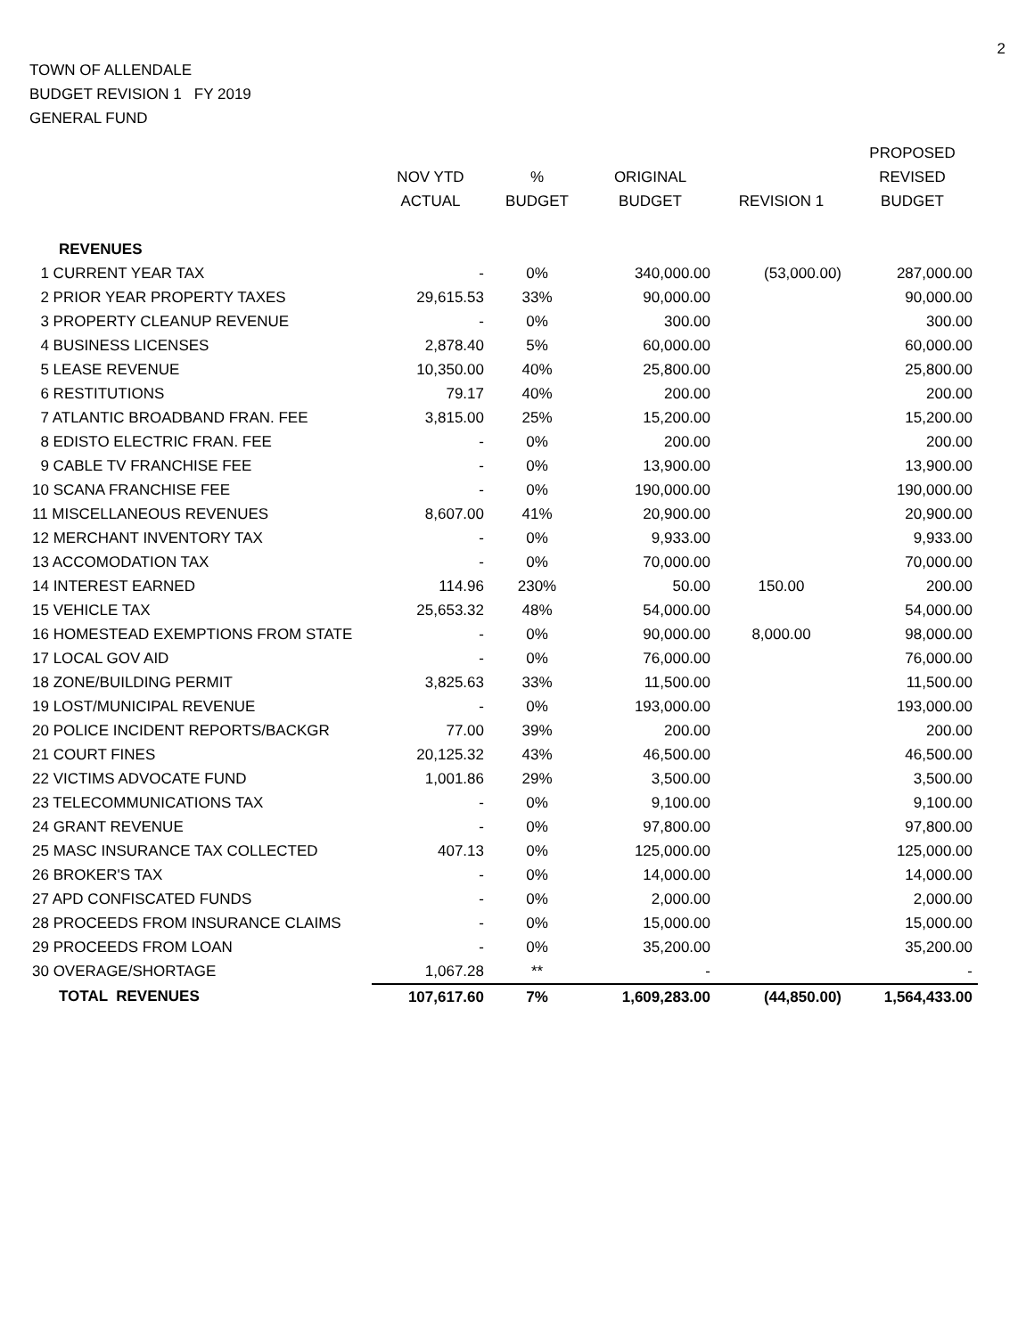2
TOWN OF ALLENDALE
BUDGET REVISION 1 FY 2019
GENERAL FUND
| | | | | | PROPOSED |
| --- | --- | --- | --- | --- | --- |
| | NOV YTD | % | ORIGINAL | | REVISED |
| | ACTUAL | BUDGET | BUDGET | REVISION 1 | BUDGET |
| REVENUES | | | | | |
| 1 CURRENT YEAR TAX | - | 0% | 340,000.00 | (53,000.00) | 287,000.00 |
| 2 PRIOR YEAR PROPERTY TAXES | 29,615.53 | 33% | 90,000.00 | | 90,000.00 |
| 3 PROPERTY CLEANUP REVENUE | - | 0% | 300.00 | | 300.00 |
| 4 BUSINESS LICENSES | 2,878.40 | 5% | 60,000.00 | | 60,000.00 |
| 5 LEASE REVENUE | 10,350.00 | 40% | 25,800.00 | | 25,800.00 |
| 6 RESTITUTIONS | 79.17 | 40% | 200.00 | | 200.00 |
| 7 ATLANTIC BROADBAND FRAN. FEE | 3,815.00 | 25% | 15,200.00 | | 15,200.00 |
| 8 EDISTO ELECTRIC FRAN. FEE | - | 0% | 200.00 | | 200.00 |
| 9 CABLE TV FRANCHISE FEE | - | 0% | 13,900.00 | | 13,900.00 |
| 10 SCANA FRANCHISE FEE | - | 0% | 190,000.00 | | 190,000.00 |
| 11 MISCELLANEOUS REVENUES | 8,607.00 | 41% | 20,900.00 | | 20,900.00 |
| 12 MERCHANT INVENTORY TAX | - | 0% | 9,933.00 | | 9,933.00 |
| 13 ACCOMODATION TAX | - | 0% | 70,000.00 | | 70,000.00 |
| 14 INTEREST EARNED | 114.96 | 230% | 50.00 | 150.00 | 200.00 |
| 15 VEHICLE TAX | 25,653.32 | 48% | 54,000.00 | | 54,000.00 |
| 16 HOMESTEAD EXEMPTIONS FROM STATE | - | 0% | 90,000.00 | 8,000.00 | 98,000.00 |
| 17 LOCAL GOV AID | - | 0% | 76,000.00 | | 76,000.00 |
| 18 ZONE/BUILDING PERMIT | 3,825.63 | 33% | 11,500.00 | | 11,500.00 |
| 19 LOST/MUNICIPAL REVENUE | - | 0% | 193,000.00 | | 193,000.00 |
| 20 POLICE INCIDENT REPORTS/BACKGR | 77.00 | 39% | 200.00 | | 200.00 |
| 21 COURT FINES | 20,125.32 | 43% | 46,500.00 | | 46,500.00 |
| 22 VICTIMS ADVOCATE FUND | 1,001.86 | 29% | 3,500.00 | | 3,500.00 |
| 23 TELECOMMUNICATIONS TAX | - | 0% | 9,100.00 | | 9,100.00 |
| 24 GRANT REVENUE | - | 0% | 97,800.00 | | 97,800.00 |
| 25 MASC INSURANCE TAX COLLECTED | 407.13 | 0% | 125,000.00 | | 125,000.00 |
| 26 BROKER'S TAX | - | 0% | 14,000.00 | | 14,000.00 |
| 27 APD CONFISCATED FUNDS | - | 0% | 2,000.00 | | 2,000.00 |
| 28 PROCEEDS FROM INSURANCE CLAIMS | - | 0% | 15,000.00 | | 15,000.00 |
| 29 PROCEEDS FROM LOAN | - | 0% | 35,200.00 | | 35,200.00 |
| 30 OVERAGE/SHORTAGE | 1,067.28 | ** | - | | - |
| TOTAL REVENUES | 107,617.60 | 7% | 1,609,283.00 | (44,850.00) | 1,564,433.00 |